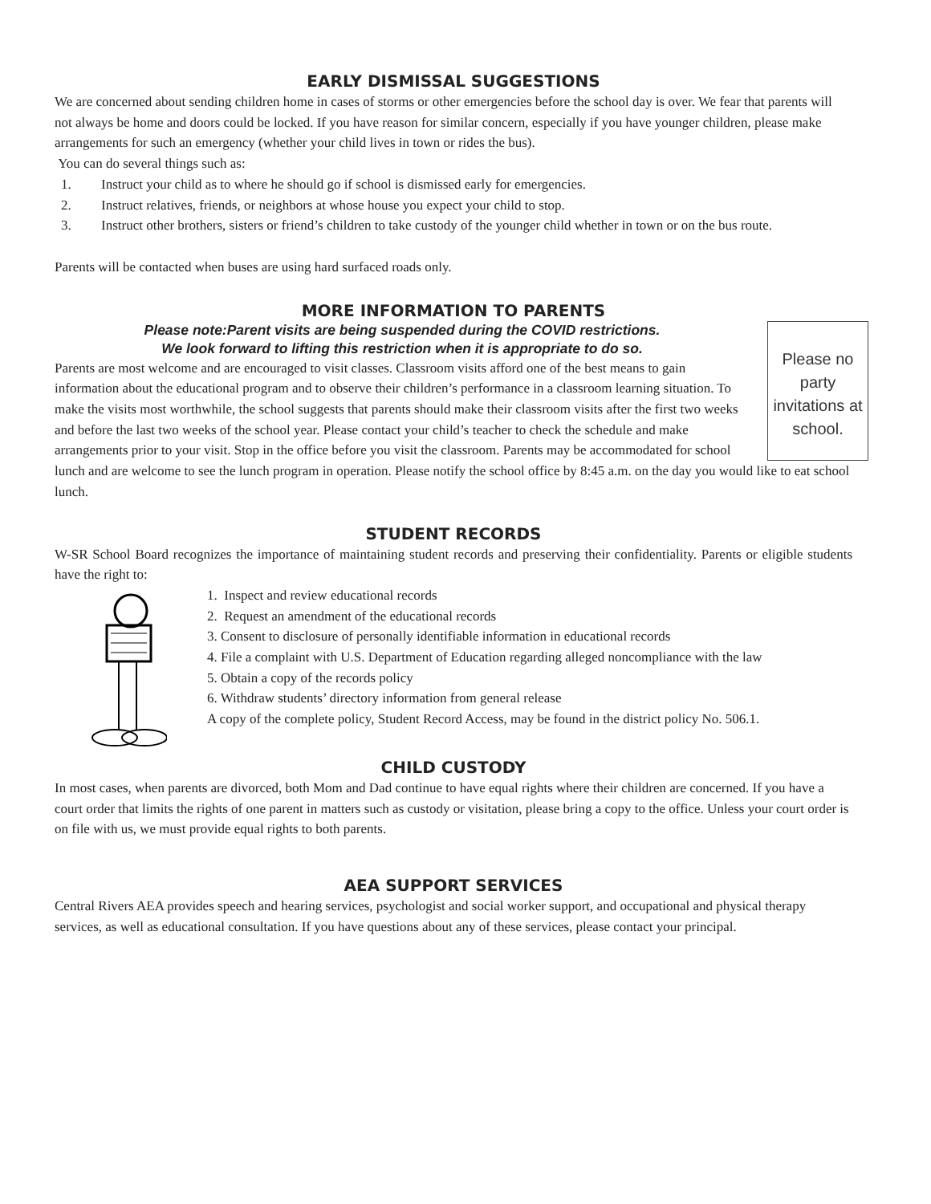EARLY DISMISSAL SUGGESTIONS
We are concerned about sending children home in cases of storms or other emergencies before the school day is over. We fear that parents will not always be home and doors could be locked. If you have reason for similar concern, especially if you have younger children, please make arrangements for such an emergency (whether your child lives in town or rides the bus).
You can do several things such as:
1. Instruct your child as to where he should go if school is dismissed early for emergencies.
2. Instruct relatives, friends, or neighbors at whose house you expect your child to stop.
3. Instruct other brothers, sisters or friend’s children to take custody of the younger child whether in town or on the bus route.
Parents will be contacted when buses are using hard surfaced roads only.
MORE INFORMATION TO PARENTS
Please no party invitations at school.
Please note:Parent visits are being suspended during the COVID restrictions.
We look forward to lifting this restriction when it is appropriate to do so.
Parents are most welcome and are encouraged to visit classes. Classroom visits afford one of the best means to gain information about the educational program and to observe their children’s performance in a classroom learning situation. To make the visits most worthwhile, the school suggests that parents should make their classroom visits after the first two weeks and before the last two weeks of the school year. Please contact your child’s teacher to check the schedule and make arrangements prior to your visit. Stop in the office before you visit the classroom. Parents may be accommodated for school lunch and are welcome to see the lunch program in operation. Please notify the school office by 8:45 a.m. on the day you would like to eat school lunch.
STUDENT RECORDS
W-SR School Board recognizes the importance of maintaining student records and preserving their confidentiality. Parents or eligible students have the right to:
1. Inspect and review educational records
2. Request an amendment of the educational records
3. Consent to disclosure of personally identifiable information in educational records
4. File a complaint with U.S. Department of Education regarding alleged noncompliance with the law
5. Obtain a copy of the records policy
6. Withdraw students’ directory information from general release
A copy of the complete policy, Student Record Access, may be found in the district policy No. 506.1.
CHILD CUSTODY
In most cases, when parents are divorced, both Mom and Dad continue to have equal rights where their children are concerned. If you have a court order that limits the rights of one parent in matters such as custody or visitation, please bring a copy to the office. Unless your court order is on file with us, we must provide equal rights to both parents.
AEA SUPPORT SERVICES
Central Rivers AEA provides speech and hearing services, psychologist and social worker support, and occupational and physical therapy services, as well as educational consultation. If you have questions about any of these services, please contact your principal.